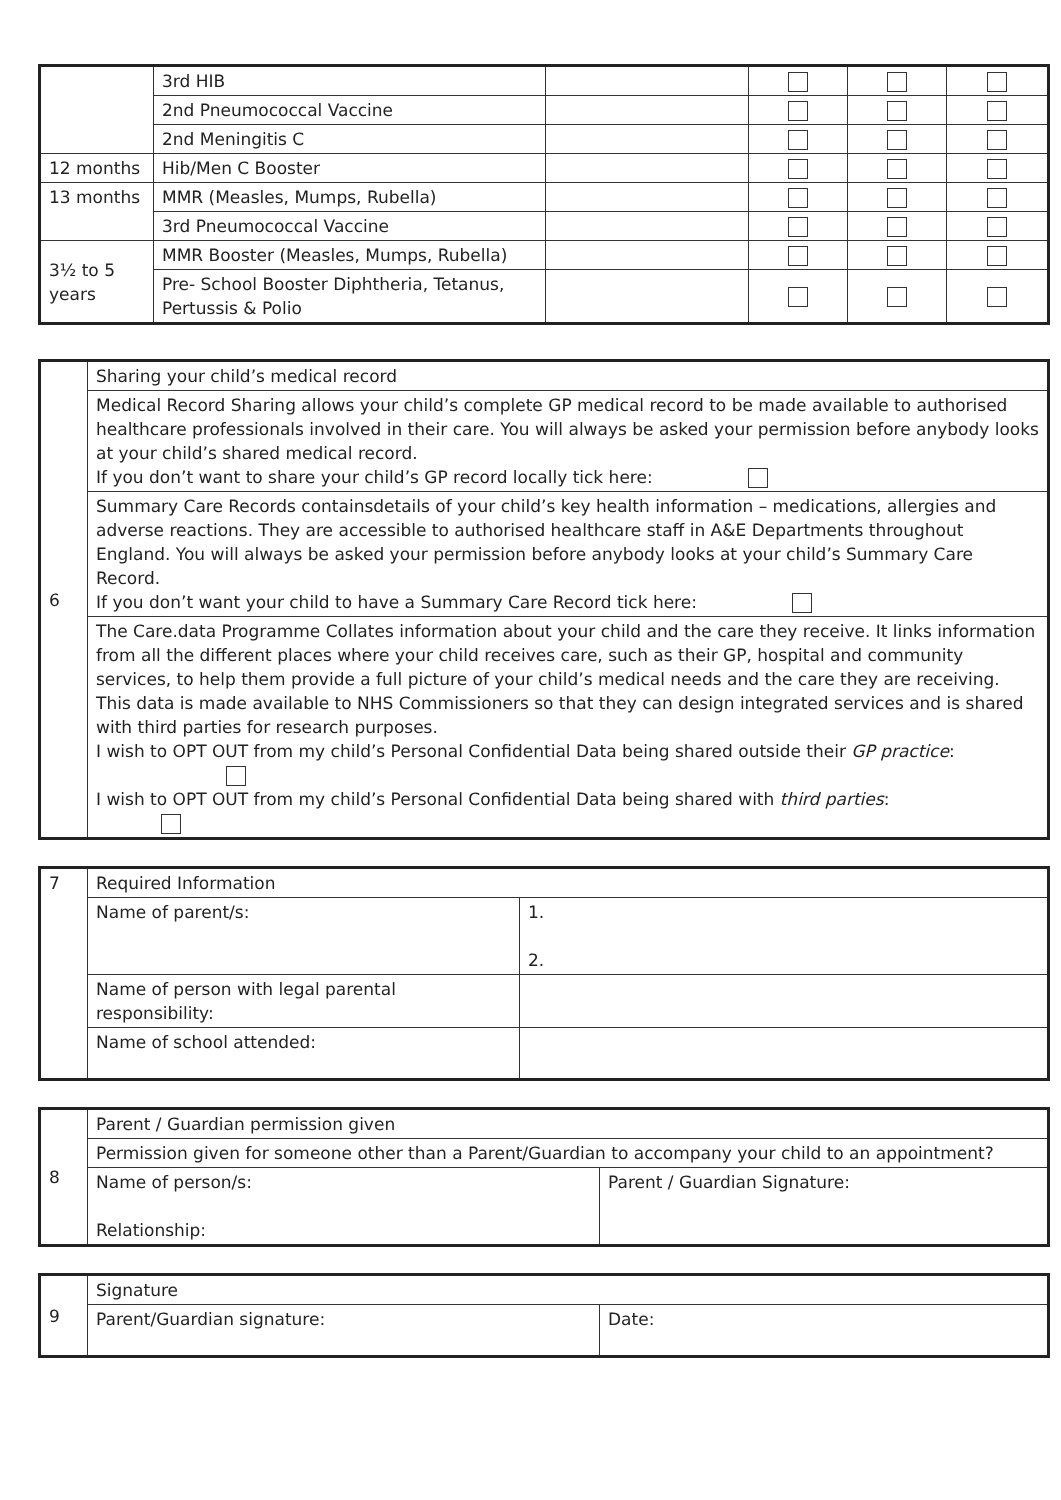| | 3rd HIB | | | | |
| | 2nd Pneumococcal Vaccine | | | | |
| | 2nd Meningitis C | | | | |
| 12 months | Hib/Men C Booster | | | | |
| 13 months | MMR (Measles, Mumps, Rubella) | | | | |
| | 3rd Pneumococcal Vaccine | | | | |
| 3½ to 5 years | MMR Booster (Measles, Mumps, Rubella) | | | | |
| | Pre- School Booster Diphtheria, Tetanus, Pertussis & Polio | | | | |
| 6 | Sharing your child’s medical record |
| | Medical Record Sharing allows your child’s complete GP medical record to be made available to authorised healthcare professionals involved in their care. You will always be asked your permission before anybody looks at your child’s shared medical record. If you don’t want to share your child’s GP record locally tick here: |
| | Summary Care Records containsdetails of your child’s key health information – medications, allergies and adverse reactions. They are accessible to authorised healthcare staff in A&E Departments throughout England. You will always be asked your permission before anybody looks at your child’s Summary Care Record. If you don’t want your child to have a Summary Care Record tick here: |
| | The Care.data Programme Collates information about your child and the care they receive. It links information from all the different places where your child receives care, such as their GP, hospital and community services, to help them provide a full picture of your child’s medical needs and the care they are receiving. This data is made available to NHS Commissioners so that they can design integrated services and is shared with third parties for research purposes. I wish to OPT OUT from my child’s Personal Confidential Data being shared outside their GP practice : I wish to OPT OUT from my child’s Personal Confidential Data being shared with third parties : |
| 7 | Required Information | |
| | Name of parent/s: | 1. 2. |
| | Name of person with legal parental responsibility: | |
| | Name of school attended: | |
| 8 | Parent / Guardian permission given | |
| | Permission given for someone other than a Parent/Guardian to accompany your child to an appointment? | |
| | Name of person/s: Relationship: | Parent / Guardian Signature: |
| 9 | Signature | |
| | Parent/Guardian signature: | Date: |